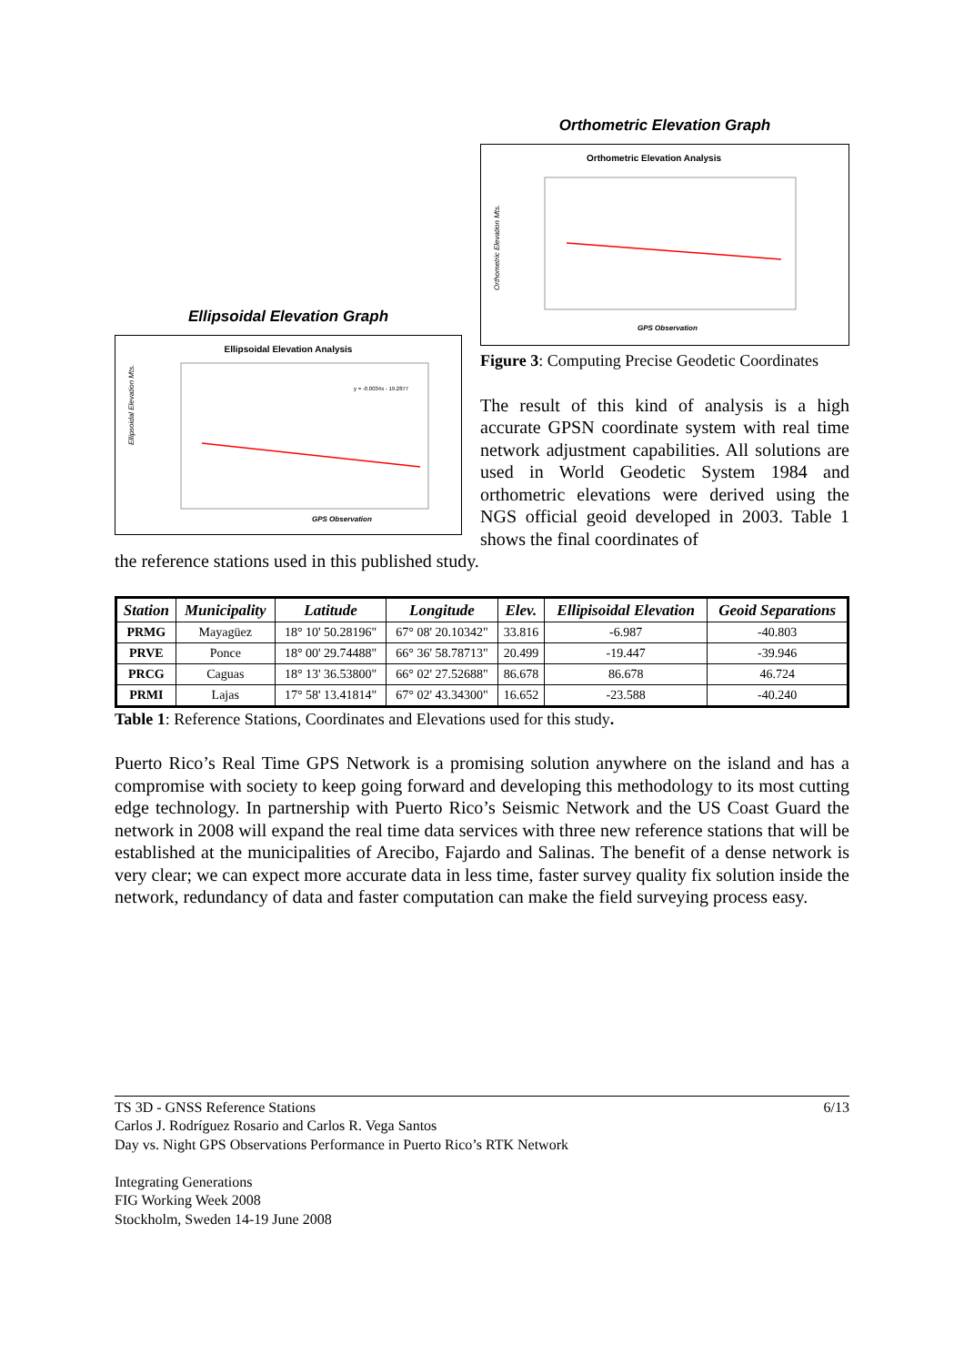Ellipsoidal Elevation Graph
Ellipsoidal Elevation Analysis
y = -0.0034x - 19.2877
GPS Observation
Ellipsoidal Elevation Mts.
Orthometric Elevation Graph
Orthometric Elevation Analysis
GPS Observation
Orthometric Elevation Mts.
Figure 3: Computing Precise Geodetic Coordinates
The result of this kind of analysis is a high accurate GPSN coordinate system with real time network adjustment capabilities. All solutions are used in World Geodetic System 1984 and orthometric elevations were derived using the NGS official geoid developed in 2003. Table 1 shows the final coordinates of
the reference stations used in this published study.
| Station | Municipality | Latitude | Longitude | Elev. | Ellipisoidal Elevation | Geoid Separations |
| --- | --- | --- | --- | --- | --- | --- |
| PRMG | Mayagüez | 18° 10' 50.28196" | 67° 08' 20.10342" | 33.816 | -6.987 | -40.803 |
| PRVE | Ponce | 18° 00' 29.74488" | 66° 36' 58.78713" | 20.499 | -19.447 | -39.946 |
| PRCG | Caguas | 18° 13' 36.53800" | 66° 02' 27.52688" | 86.678 | 86.678 | 46.724 |
| PRMI | Lajas | 17° 58' 13.41814" | 67° 02' 43.34300" | 16.652 | -23.588 | -40.240 |
Table 1: Reference Stations, Coordinates and Elevations used for this study.
Puerto Rico’s Real Time GPS Network is a promising solution anywhere on the island and has a compromise with society to keep going forward and developing this methodology to its most cutting edge technology. In partnership with Puerto Rico’s Seismic Network and the US Coast Guard the network in 2008 will expand the real time data services with three new reference stations that will be established at the municipalities of Arecibo, Fajardo and Salinas. The benefit of a dense network is very clear; we can expect more accurate data in less time, faster survey quality fix solution inside the network, redundancy of data and faster computation can make the field surveying process easy.
6/13
TS 3D - GNSS Reference Stations
Carlos J. Rodríguez Rosario and Carlos R. Vega Santos
Day vs. Night GPS Observations Performance in Puerto Rico’s RTK Network
Integrating Generations
FIG Working Week 2008
Stockholm, Sweden 14-19 June 2008